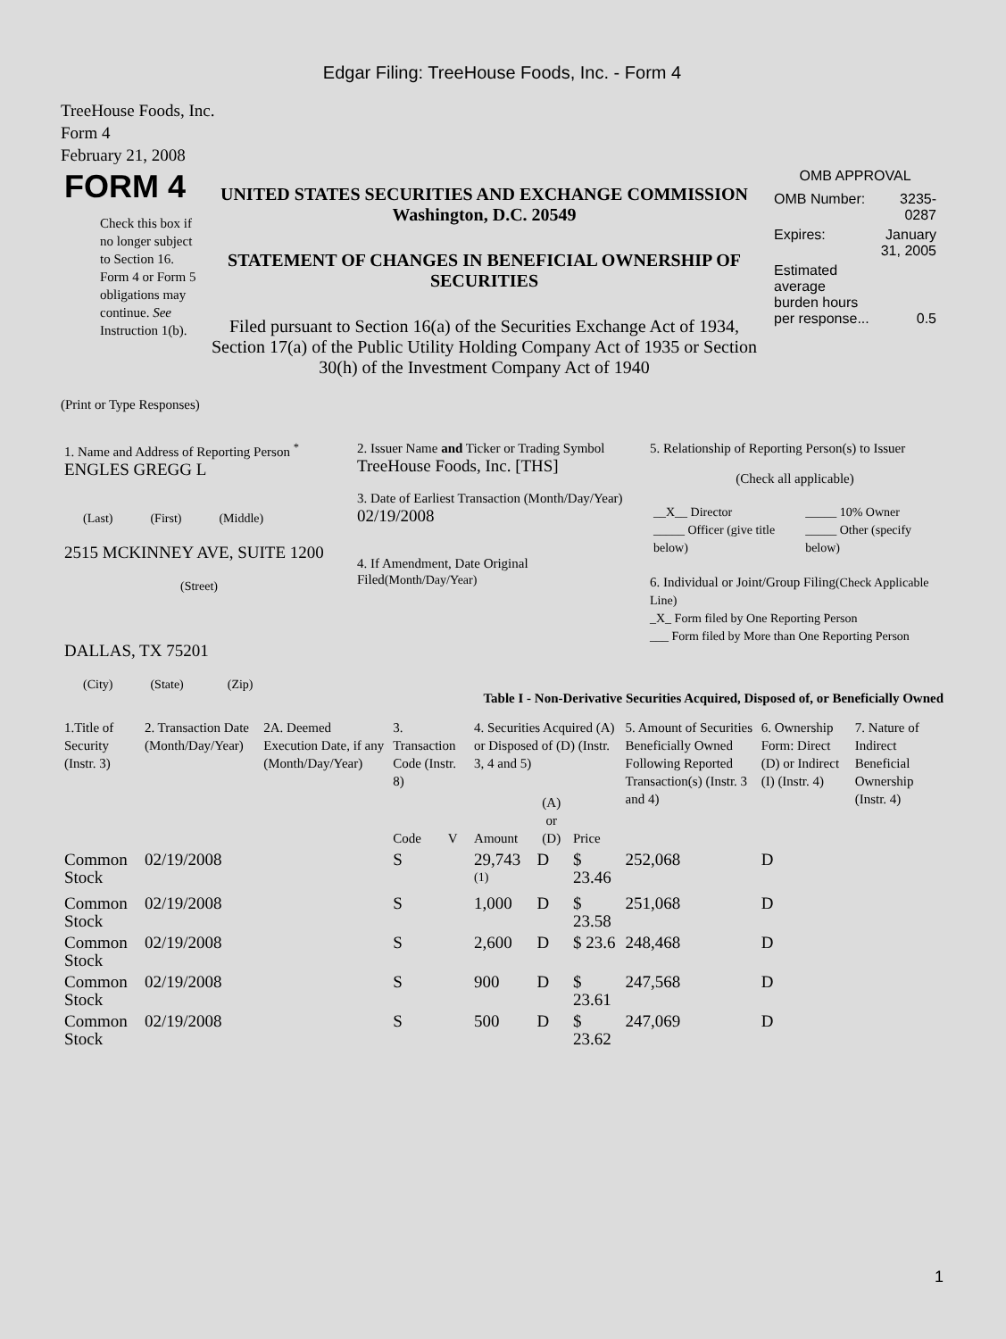Edgar Filing: TreeHouse Foods, Inc. - Form 4
TreeHouse Foods, Inc.
Form 4
February 21, 2008
| FORM 4 Check this box if no longer subject to Section 16. Form 4 or Form 5 obligations may continue. See Instruction 1(b). | UNITED STATES SECURITIES AND EXCHANGE COMMISSION Washington, D.C. 20549 STATEMENT OF CHANGES IN BENEFICIAL OWNERSHIP OF SECURITIES Filed pursuant to Section 16(a) of the Securities Exchange Act of 1934, Section 17(a) of the Public Utility Holding Company Act of 1935 or Section 30(h) of the Investment Company Act of 1940 | OMB APPROVAL / OMB Number: / 3235-0287 / / Expires: / January 31, 2005 / / Estimated average burden hours per response... / 0.5 / |
(Print or Type Responses)
| 1. Name and Address of Reporting Person <sup>*</sup> ENGLES GREGG L (Last) (First) (Middle) 2515 MCKINNEY AVE, SUITE 1200 (Street) DALLAS, TX 75201 (City) (State) (Zip) | 2. Issuer Name and Ticker or Trading Symbol TreeHouse Foods, Inc. [THS] 3. Date of Earliest Transaction (Month/Day/Year) 02/19/2008 4. If Amendment, Date Original Filed (Month/Day/Year) | 5. Relationship of Reporting Person(s) to Issuer (Check all applicable) / __X__ Director _____ Officer (give title below) / _____ 10% Owner _____ Other (specify below) / 6. Individual or Joint/Group Filing (Check Applicable Line) _X_ Form filed by One Reporting Person ___ Form filed by More than One Reporting Person |
Table I - Non-Derivative Securities Acquired, Disposed of, or Beneficially Owned
| 1.Title of Security (Instr. 3) | 2. Transaction Date (Month/Day/Year) | 2A. Deemed Execution Date, if any (Month/Day/Year) | 3. Transaction Code (Instr. 8) | | 4. Securities Acquired (A) or Disposed of (D) (Instr. 3, 4 and 5) | | | 5. Amount of Securities Beneficially Owned Following Reported Transaction(s) (Instr. 3 and 4) | 6. Ownership Form: Direct (D) or Indirect (I) (Instr. 4) | 7. Nature of Indirect Beneficial Ownership (Instr. 4) |
| --- | --- | --- | --- | --- | --- | --- | --- | --- | --- | --- |
| | | | Code | V | Amount | (A) or (D) | Price | | | |
| Common Stock | 02/19/2008 | | S | | 29,743 <sup>(1)</sup> | D | $ 23.46 | 252,068 | D | |
| Common Stock | 02/19/2008 | | S | | 1,000 | D | $ 23.58 | 251,068 | D | |
| Common Stock | 02/19/2008 | | S | | 2,600 | D | $ 23.6 | 248,468 | D | |
| Common Stock | 02/19/2008 | | S | | 900 | D | $ 23.61 | 247,568 | D | |
| Common Stock | 02/19/2008 | | S | | 500 | D | $ 23.62 | 247,069 | D | |
1